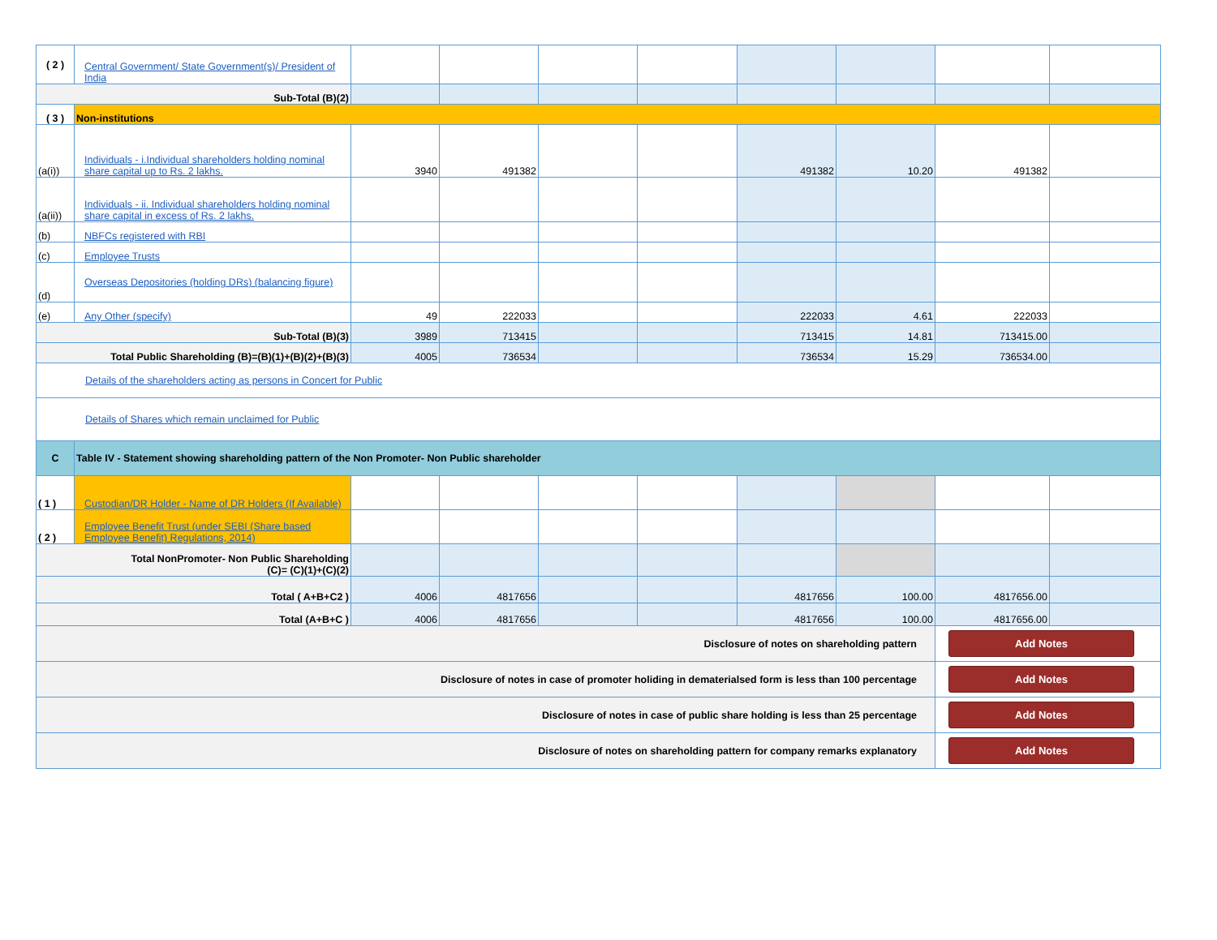| ( 2 ) | Central Government/ State Government(s)/ President of India | | | | | | | | |
| Sub-Total (B)(2) | | | | | | | | | |
| ( 3 ) | Non-institutions | | | | | | | | |
| (a(i)) | Individuals - i.Individual shareholders holding nominal share capital up to Rs. 2 lakhs. | 3940 | 491382 | | | 491382 | 10.20 | 491382 | |
| (a(ii)) | Individuals - ii. Individual shareholders holding nominal share capital in excess of Rs. 2 lakhs. | | | | | | | | |
| (b) | NBFCs registered with RBI | | | | | | | | |
| (c) | Employee Trusts | | | | | | | | |
| (d) | Overseas Depositories (holding DRs) (balancing figure) | | | | | | | | |
| (e) | Any Other (specify) | 49 | 222033 | | | 222033 | 4.61 | 222033 | |
| Sub-Total (B)(3) | | 3989 | 713415 | | | 713415 | 14.81 | 713415.00 | |
| Total Public Shareholding (B)=(B)(1)+(B)(2)+(B)(3) | | 4005 | 736534 | | | 736534 | 15.29 | 736534.00 | |
| Details of the shareholders acting as persons in Concert for Public | | | | | | | | | |
| Details of Shares which remain unclaimed for Public | | | | | | | | | |
| C | Table IV - Statement showing shareholding pattern of the Non Promoter- Non Public shareholder | | | | | | | | |
| ( 1 ) | Custodian/DR Holder - Name of DR Holders (If Available) | | | | | | | | |
| ( 2 ) | Employee Benefit Trust (under SEBI (Share based Employee Benefit) Regulations, 2014) | | | | | | | | |
| Total NonPromoter- Non Public Shareholding (C)= (C)(1)+(C)(2) | | | | | | | | | |
| Total ( A+B+C2 ) | | 4006 | 4817656 | | | 4817656 | 100.00 | 4817656.00 | |
| Total (A+B+C ) | | 4006 | 4817656 | | | 4817656 | 100.00 | 4817656.00 | |
| Disclosure of notes on shareholding pattern | | | | | | | | Add Notes | |
| Disclosure of notes in case of promoter holiding in dematerialsed form is less than 100 percentage | | | | | | | | Add Notes | |
| Disclosure of notes in case of public share holding is less than 25 percentage | | | | | | | | Add Notes | |
| Disclosure of notes on shareholding pattern for company remarks explanatory | | | | | | | | Add Notes | |